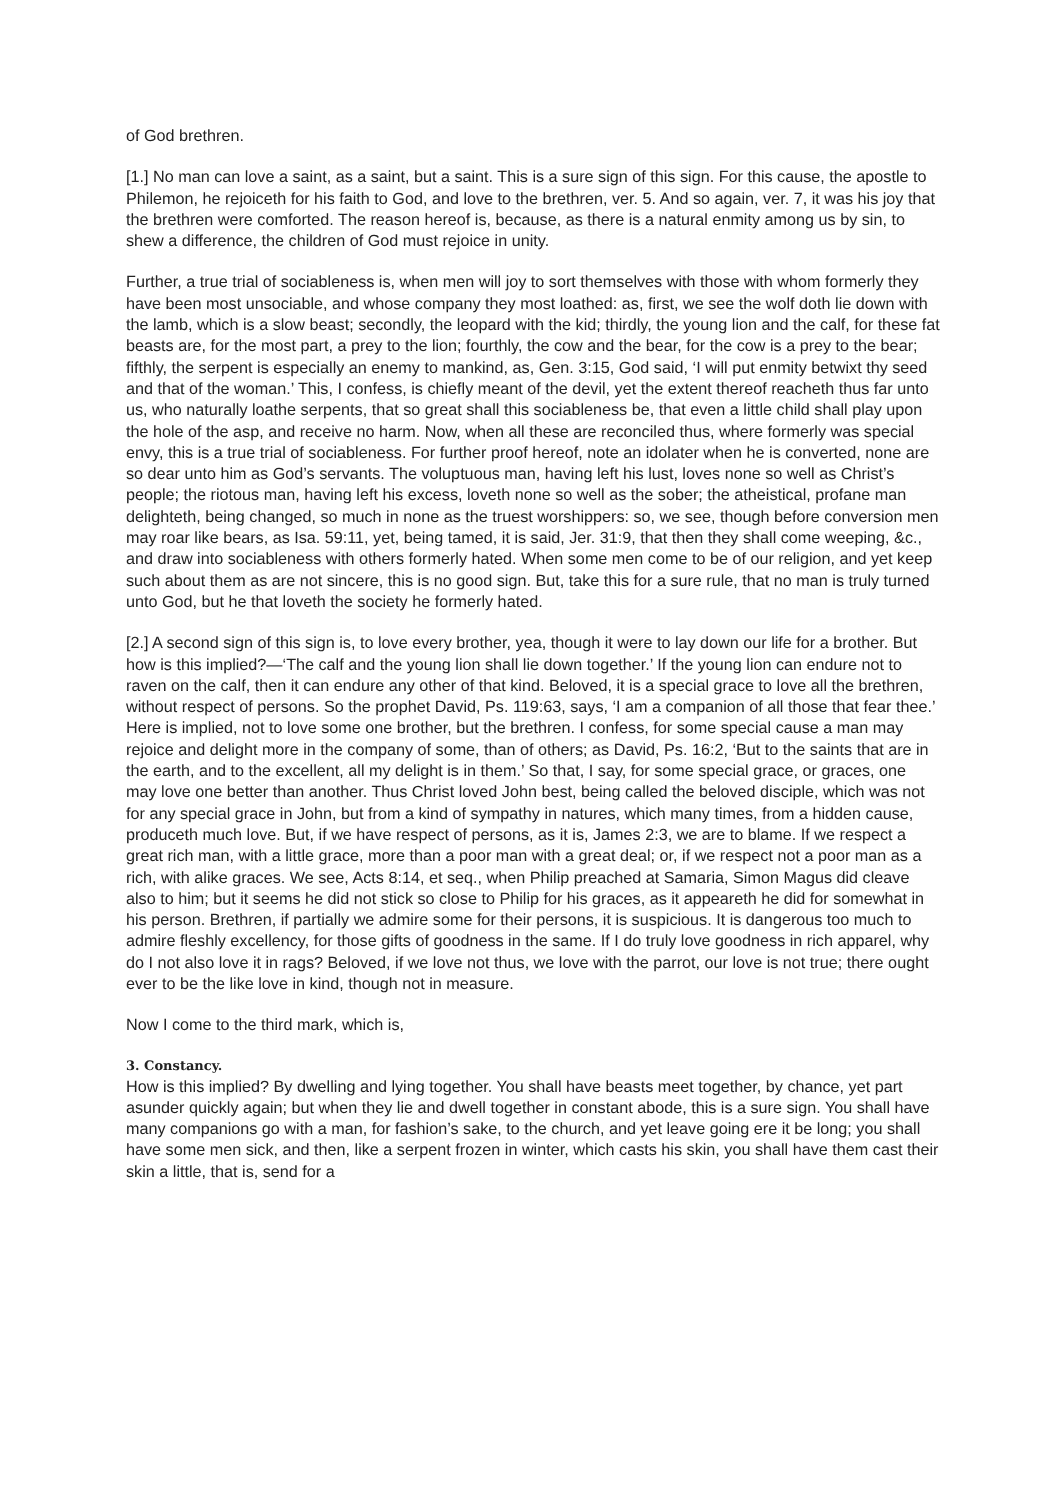of God brethren.
[1.] No man can love a saint, as a saint, but a saint. This is a sure sign of this sign. For this cause, the apostle to Philemon, he rejoiceth for his faith to God, and love to the brethren, ver. 5. And so again, ver. 7, it was his joy that the brethren were comforted. The reason hereof is, because, as there is a natural enmity among us by sin, to shew a difference, the children of God must rejoice in unity.
Further, a true trial of sociableness is, when men will joy to sort themselves with those with whom formerly they have been most unsociable, and whose company they most loathed: as, first, we see the wolf doth lie down with the lamb, which is a slow beast; secondly, the leopard with the kid; thirdly, the young lion and the calf, for these fat beasts are, for the most part, a prey to the lion; fourthly, the cow and the bear, for the cow is a prey to the bear; fifthly, the serpent is especially an enemy to mankind, as, Gen. 3:15, God said, ‘I will put enmity betwixt thy seed and that of the woman.’ This, I confess, is chiefly meant of the devil, yet the extent thereof reacheth thus far unto us, who naturally loathe serpents, that so great shall this sociableness be, that even a little child shall play upon the hole of the asp, and receive no harm. Now, when all these are reconciled thus, where formerly was special envy, this is a true trial of sociableness. For further proof hereof, note an idolater when he is converted, none are so dear unto him as God’s servants. The voluptuous man, having left his lust, loves none so well as Christ’s people; the riotous man, having left his excess, loveth none so well as the sober; the atheistical, profane man delighteth, being changed, so much in none as the truest worshippers: so, we see, though before conversion men may roar like bears, as Isa. 59:11, yet, being tamed, it is said, Jer. 31:9, that then they shall come weeping, &c., and draw into sociableness with others formerly hated. When some men come to be of our religion, and yet keep such about them as are not sincere, this is no good sign. But, take this for a sure rule, that no man is truly turned unto God, but he that loveth the society he formerly hated.
[2.] A second sign of this sign is, to love every brother, yea, though it were to lay down our life for a brother. But how is this implied?—‘The calf and the young lion shall lie down together.’ If the young lion can endure not to raven on the calf, then it can endure any other of that kind. Beloved, it is a special grace to love all the brethren, without respect of persons. So the prophet David, Ps. 119:63, says, ‘I am a companion of all those that fear thee.’ Here is implied, not to love some one brother, but the brethren. I confess, for some special cause a man may rejoice and delight more in the company of some, than of others; as David, Ps. 16:2, ‘But to the saints that are in the earth, and to the excellent, all my delight is in them.’ So that, I say, for some special grace, or graces, one may love one better than another. Thus Christ loved John best, being called the beloved disciple, which was not for any special grace in John, but from a kind of sympathy in natures, which many times, from a hidden cause, produceth much love. But, if we have respect of persons, as it is, James 2:3, we are to blame. If we respect a great rich man, with a little grace, more than a poor man with a great deal; or, if we respect not a poor man as a rich, with alike graces. We see, Acts 8:14, et seq., when Philip preached at Samaria, Simon Magus did cleave also to him; but it seems he did not stick so close to Philip for his graces, as it appeareth he did for somewhat in his person. Brethren, if partially we admire some for their persons, it is suspicious. It is dangerous too much to admire fleshly excellency, for those gifts of goodness in the same. If I do truly love goodness in rich apparel, why do I not also love it in rags? Beloved, if we love not thus, we love with the parrot, our love is not true; there ought ever to be the like love in kind, though not in measure.
Now I come to the third mark, which is,
3. Constancy.
How is this implied? By dwelling and lying together. You shall have beasts meet together, by chance, yet part asunder quickly again; but when they lie and dwell together in constant abode, this is a sure sign. You shall have many companions go with a man, for fashion’s sake, to the church, and yet leave going ere it be long; you shall have some men sick, and then, like a serpent frozen in winter, which casts his skin, you shall have them cast their skin a little, that is, send for a